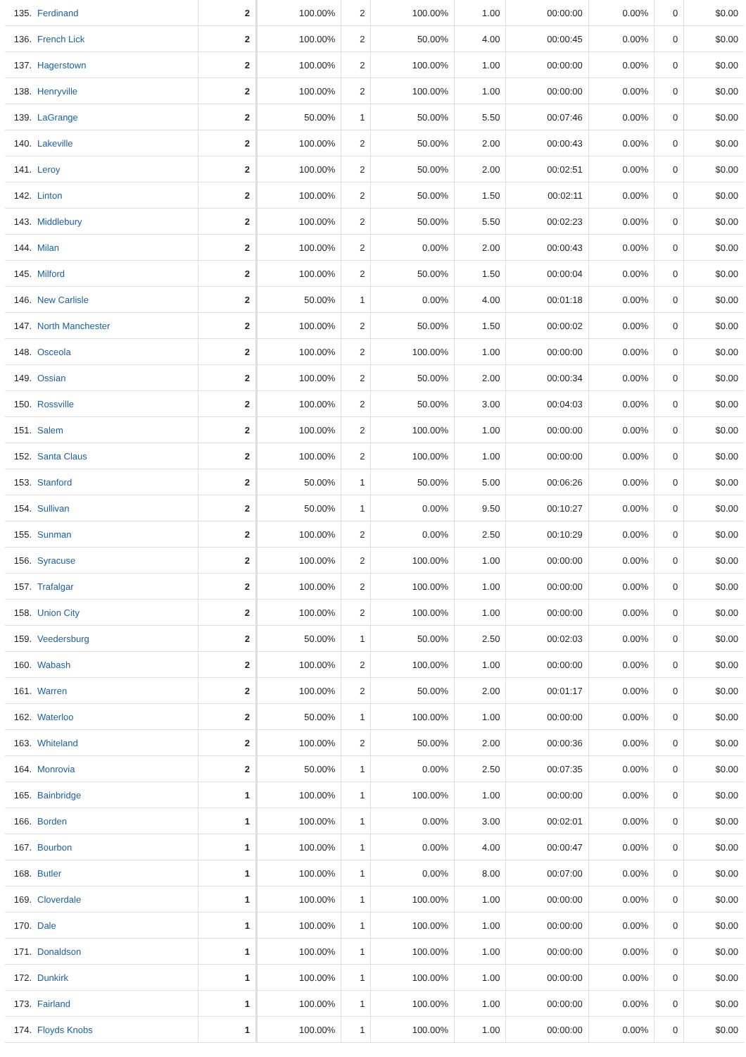| 135. | Ferdinand | 2 | 100.00% | 2 | 100.00% | 1.00 | 00:00:00 | 0.00% | 0 | $0.00 |
| 136. | French Lick | 2 | 100.00% | 2 | 50.00% | 4.00 | 00:00:45 | 0.00% | 0 | $0.00 |
| 137. | Hagerstown | 2 | 100.00% | 2 | 100.00% | 1.00 | 00:00:00 | 0.00% | 0 | $0.00 |
| 138. | Henryville | 2 | 100.00% | 2 | 100.00% | 1.00 | 00:00:00 | 0.00% | 0 | $0.00 |
| 139. | LaGrange | 2 | 50.00% | 1 | 50.00% | 5.50 | 00:07:46 | 0.00% | 0 | $0.00 |
| 140. | Lakeville | 2 | 100.00% | 2 | 50.00% | 2.00 | 00:00:43 | 0.00% | 0 | $0.00 |
| 141. | Leroy | 2 | 100.00% | 2 | 50.00% | 2.00 | 00:02:51 | 0.00% | 0 | $0.00 |
| 142. | Linton | 2 | 100.00% | 2 | 50.00% | 1.50 | 00:02:11 | 0.00% | 0 | $0.00 |
| 143. | Middlebury | 2 | 100.00% | 2 | 50.00% | 5.50 | 00:02:23 | 0.00% | 0 | $0.00 |
| 144. | Milan | 2 | 100.00% | 2 | 0.00% | 2.00 | 00:00:43 | 0.00% | 0 | $0.00 |
| 145. | Milford | 2 | 100.00% | 2 | 50.00% | 1.50 | 00:00:04 | 0.00% | 0 | $0.00 |
| 146. | New Carlisle | 2 | 50.00% | 1 | 0.00% | 4.00 | 00:01:18 | 0.00% | 0 | $0.00 |
| 147. | North Manchester | 2 | 100.00% | 2 | 50.00% | 1.50 | 00:00:02 | 0.00% | 0 | $0.00 |
| 148. | Osceola | 2 | 100.00% | 2 | 100.00% | 1.00 | 00:00:00 | 0.00% | 0 | $0.00 |
| 149. | Ossian | 2 | 100.00% | 2 | 50.00% | 2.00 | 00:00:34 | 0.00% | 0 | $0.00 |
| 150. | Rossville | 2 | 100.00% | 2 | 50.00% | 3.00 | 00:04:03 | 0.00% | 0 | $0.00 |
| 151. | Salem | 2 | 100.00% | 2 | 100.00% | 1.00 | 00:00:00 | 0.00% | 0 | $0.00 |
| 152. | Santa Claus | 2 | 100.00% | 2 | 100.00% | 1.00 | 00:00:00 | 0.00% | 0 | $0.00 |
| 153. | Stanford | 2 | 50.00% | 1 | 50.00% | 5.00 | 00:06:26 | 0.00% | 0 | $0.00 |
| 154. | Sullivan | 2 | 50.00% | 1 | 0.00% | 9.50 | 00:10:27 | 0.00% | 0 | $0.00 |
| 155. | Sunman | 2 | 100.00% | 2 | 0.00% | 2.50 | 00:10:29 | 0.00% | 0 | $0.00 |
| 156. | Syracuse | 2 | 100.00% | 2 | 100.00% | 1.00 | 00:00:00 | 0.00% | 0 | $0.00 |
| 157. | Trafalgar | 2 | 100.00% | 2 | 100.00% | 1.00 | 00:00:00 | 0.00% | 0 | $0.00 |
| 158. | Union City | 2 | 100.00% | 2 | 100.00% | 1.00 | 00:00:00 | 0.00% | 0 | $0.00 |
| 159. | Veedersburg | 2 | 50.00% | 1 | 50.00% | 2.50 | 00:02:03 | 0.00% | 0 | $0.00 |
| 160. | Wabash | 2 | 100.00% | 2 | 100.00% | 1.00 | 00:00:00 | 0.00% | 0 | $0.00 |
| 161. | Warren | 2 | 100.00% | 2 | 50.00% | 2.00 | 00:01:17 | 0.00% | 0 | $0.00 |
| 162. | Waterloo | 2 | 50.00% | 1 | 100.00% | 1.00 | 00:00:00 | 0.00% | 0 | $0.00 |
| 163. | Whiteland | 2 | 100.00% | 2 | 50.00% | 2.00 | 00:00:36 | 0.00% | 0 | $0.00 |
| 164. | Monrovia | 2 | 50.00% | 1 | 0.00% | 2.50 | 00:07:35 | 0.00% | 0 | $0.00 |
| 165. | Bainbridge | 1 | 100.00% | 1 | 100.00% | 1.00 | 00:00:00 | 0.00% | 0 | $0.00 |
| 166. | Borden | 1 | 100.00% | 1 | 0.00% | 3.00 | 00:02:01 | 0.00% | 0 | $0.00 |
| 167. | Bourbon | 1 | 100.00% | 1 | 0.00% | 4.00 | 00:00:47 | 0.00% | 0 | $0.00 |
| 168. | Butler | 1 | 100.00% | 1 | 0.00% | 8.00 | 00:07:00 | 0.00% | 0 | $0.00 |
| 169. | Cloverdale | 1 | 100.00% | 1 | 100.00% | 1.00 | 00:00:00 | 0.00% | 0 | $0.00 |
| 170. | Dale | 1 | 100.00% | 1 | 100.00% | 1.00 | 00:00:00 | 0.00% | 0 | $0.00 |
| 171. | Donaldson | 1 | 100.00% | 1 | 100.00% | 1.00 | 00:00:00 | 0.00% | 0 | $0.00 |
| 172. | Dunkirk | 1 | 100.00% | 1 | 100.00% | 1.00 | 00:00:00 | 0.00% | 0 | $0.00 |
| 173. | Fairland | 1 | 100.00% | 1 | 100.00% | 1.00 | 00:00:00 | 0.00% | 0 | $0.00 |
| 174. | Floyds Knobs | 1 | 100.00% | 1 | 100.00% | 1.00 | 00:00:00 | 0.00% | 0 | $0.00 |